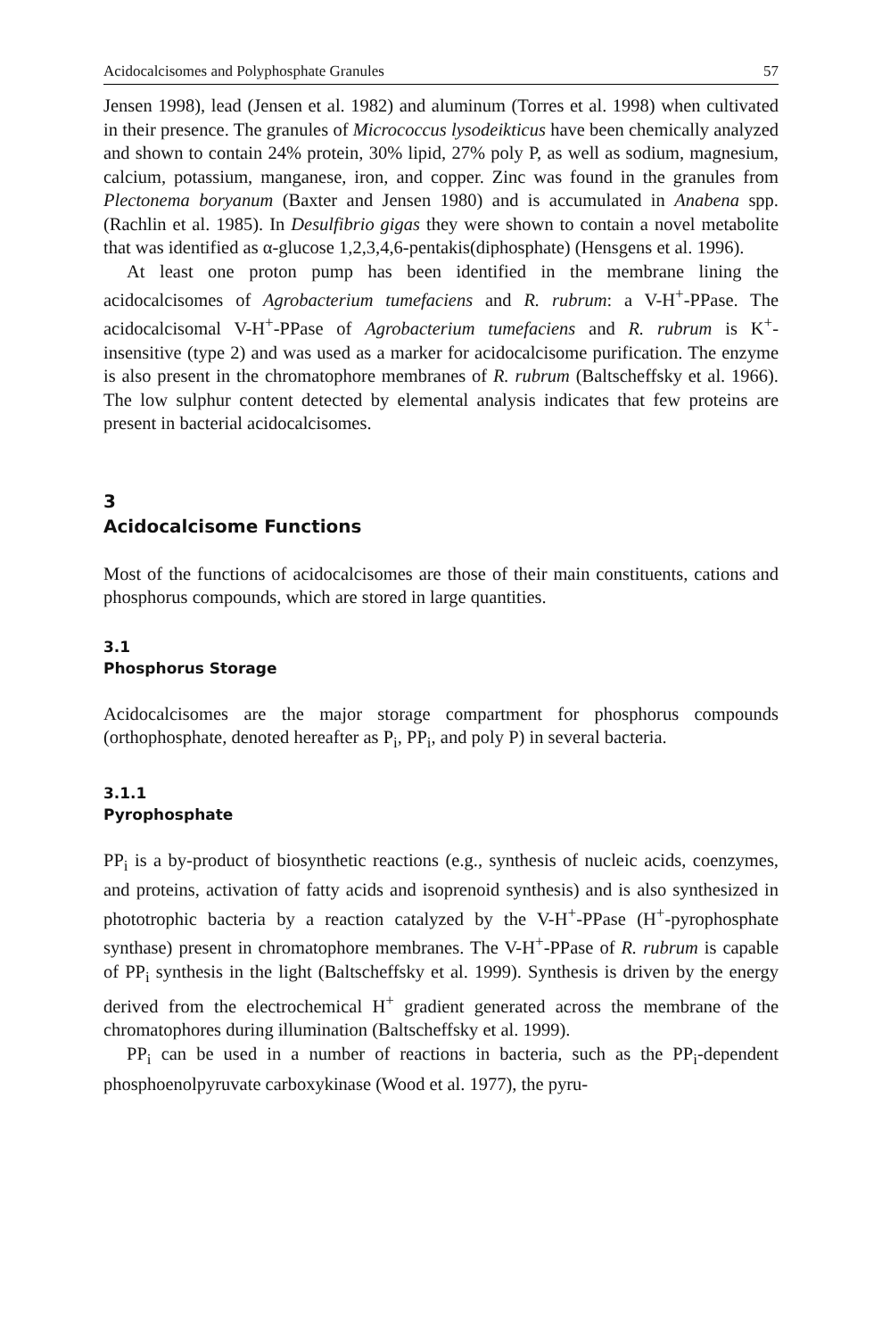Acidocalcisomes and Polyphosphate Granules 57
Jensen 1998), lead (Jensen et al. 1982) and aluminum (Torres et al. 1998) when cultivated in their presence. The granules of Micrococcus lysodeikticus have been chemically analyzed and shown to contain 24% protein, 30% lipid, 27% poly P, as well as sodium, magnesium, calcium, potassium, manganese, iron, and copper. Zinc was found in the granules from Plectonema boryanum (Baxter and Jensen 1980) and is accumulated in Anabena spp. (Rachlin et al. 1985). In Desulfibrio gigas they were shown to contain a novel metabolite that was identified as α-glucose 1,2,3,4,6-pentakis(diphosphate) (Hensgens et al. 1996).
At least one proton pump has been identified in the membrane lining the acidocalcisomes of Agrobacterium tumefaciens and R. rubrum: a V-H<sup>+</sup>-PPase. The acidocalcisomal V-H<sup>+</sup>-PPase of Agrobacterium tumefaciens and R. rubrum is K<sup>+</sup>-insensitive (type 2) and was used as a marker for acidocalcisome purification. The enzyme is also present in the chromatophore membranes of R. rubrum (Baltscheffsky et al. 1966). The low sulphur content detected by elemental analysis indicates that few proteins are present in bacterial acidocalcisomes.
3
Acidocalcisome Functions
Most of the functions of acidocalcisomes are those of their main constituents, cations and phosphorus compounds, which are stored in large quantities.
3.1
Phosphorus Storage
Acidocalcisomes are the major storage compartment for phosphorus compounds (orthophosphate, denoted hereafter as P<sub>i</sub>, PP<sub>i</sub>, and poly P) in several bacteria.
3.1.1
Pyrophosphate
PP<sub>i</sub> is a by-product of biosynthetic reactions (e.g., synthesis of nucleic acids, coenzymes, and proteins, activation of fatty acids and isoprenoid synthesis) and is also synthesized in phototrophic bacteria by a reaction catalyzed by the V-H<sup>+</sup>-PPase (H<sup>+</sup>-pyrophosphate synthase) present in chromatophore membranes. The V-H<sup>+</sup>-PPase of R. rubrum is capable of PP<sub>i</sub> synthesis in the light (Baltscheffsky et al. 1999). Synthesis is driven by the energy derived from the electrochemical H<sup>+</sup> gradient generated across the membrane of the chromatophores during illumination (Baltscheffsky et al. 1999).
PP<sub>i</sub> can be used in a number of reactions in bacteria, such as the PP<sub>i</sub>-dependent phosphoenolpyruvate carboxykinase (Wood et al. 1977), the pyru-